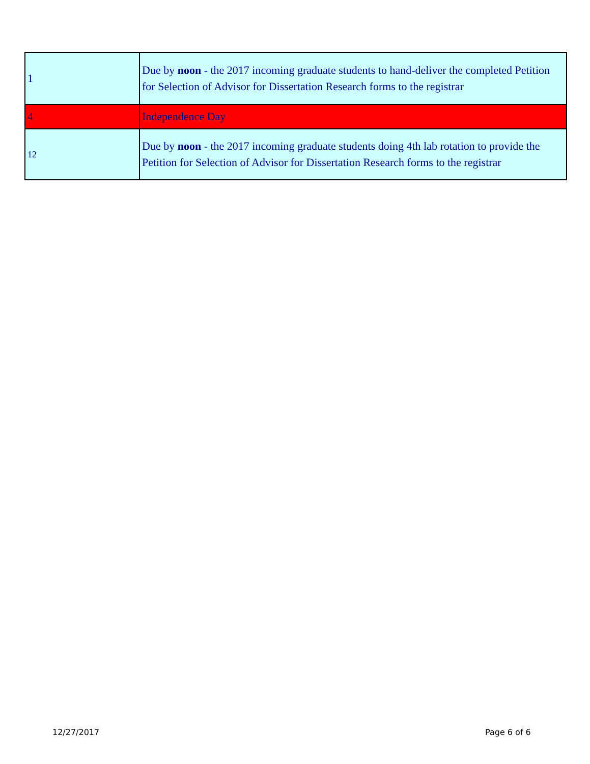| 1 | Due by noon - the 2017 incoming graduate students to hand-deliver the completed Petition for Selection of Advisor for Dissertation Research forms to the registrar |
| 4 | Independence Day |
| 12 | Due by noon - the 2017 incoming graduate students doing 4th lab rotation to provide the Petition for Selection of Advisor for Dissertation Research forms to the registrar |
12/27/2017 Page 6 of 6